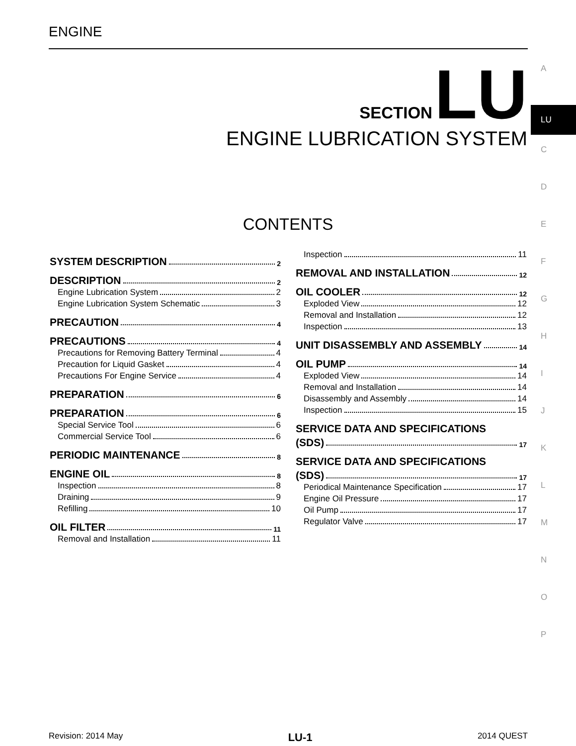ENGINE
SECTION LU
ENGINE LUBRICATION SYSTEM
A
LU
C
D
E
F
G
H
I
J
K
L
M
N
O
P
CONTENTS
SYSTEM DESCRIPTION 2
DESCRIPTION 2
Engine Lubrication System 2
Engine Lubrication System Schematic 3
PRECAUTION 4
PRECAUTIONS 4
Precautions for Removing Battery Terminal 4
Precaution for Liquid Gasket 4
Precautions For Engine Service 4
PREPARATION 6
PREPARATION 6
Special Service Tool 6
Commercial Service Tool 6
PERIODIC MAINTENANCE 8
ENGINE OIL 8
Inspection 8
Draining 9
Refilling 10
OIL FILTER 11
Removal and Installation 11
Inspection 11
REMOVAL AND INSTALLATION 12
OIL COOLER 12
Exploded View 12
Removal and Installation 12
Inspection 13
UNIT DISASSEMBLY AND ASSEMBLY 14
OIL PUMP 14
Exploded View 14
Removal and Installation 14
Disassembly and Assembly 14
Inspection 15
SERVICE DATA AND SPECIFICATIONS
(SDS) 17
SERVICE DATA AND SPECIFICATIONS
(SDS) 17
Periodical Maintenance Specification 17
Engine Oil Pressure 17
Oil Pump 17
Regulator Valve 17
Revision: 2014 May LU-1 2014 QUEST